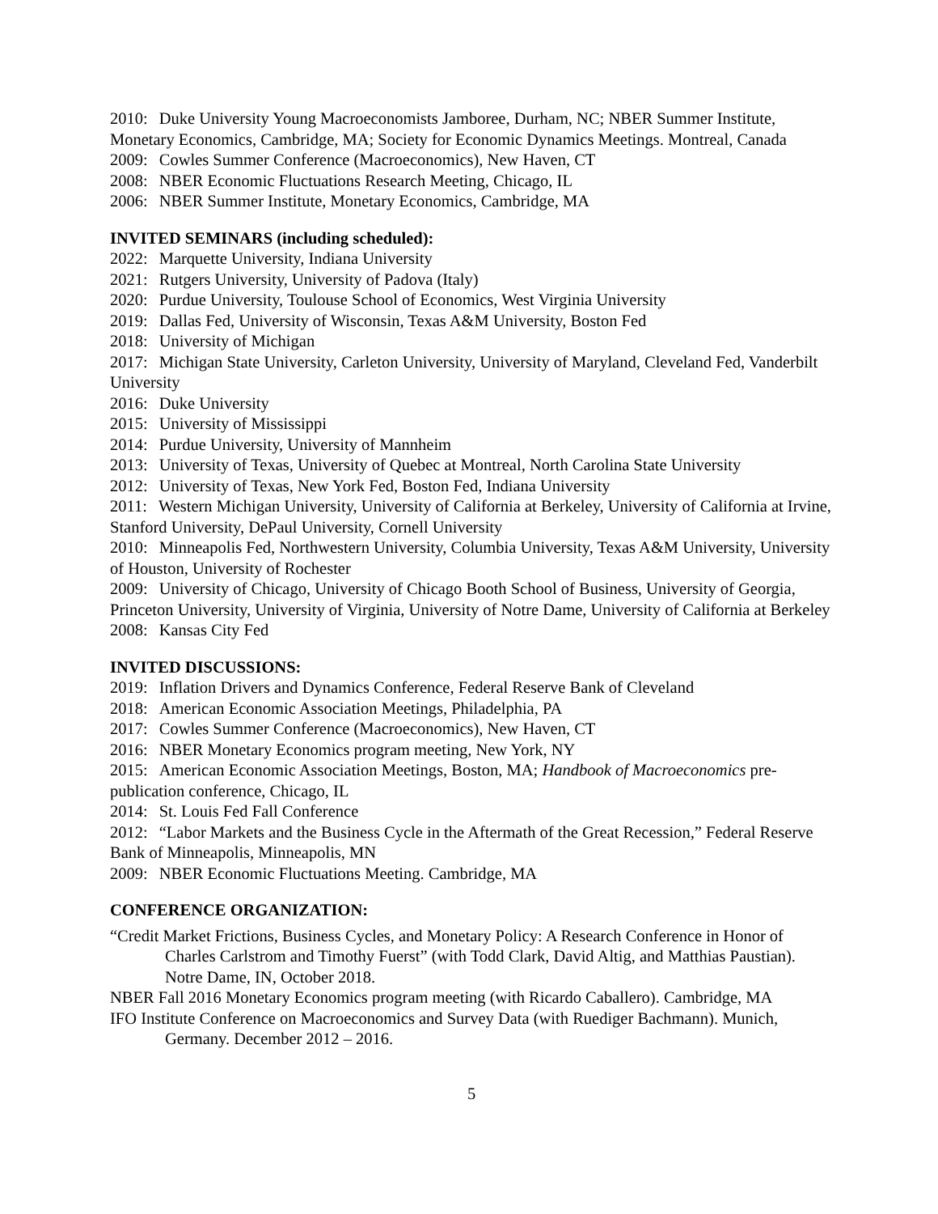2010: Duke University Young Macroeconomists Jamboree, Durham, NC; NBER Summer Institute, Monetary Economics, Cambridge, MA; Society for Economic Dynamics Meetings. Montreal, Canada
2009: Cowles Summer Conference (Macroeconomics), New Haven, CT
2008: NBER Economic Fluctuations Research Meeting, Chicago, IL
2006: NBER Summer Institute, Monetary Economics, Cambridge, MA
INVITED SEMINARS (including scheduled):
2022: Marquette University, Indiana University
2021: Rutgers University, University of Padova (Italy)
2020: Purdue University, Toulouse School of Economics, West Virginia University
2019: Dallas Fed, University of Wisconsin, Texas A&M University, Boston Fed
2018: University of Michigan
2017: Michigan State University, Carleton University, University of Maryland, Cleveland Fed, Vanderbilt University
2016: Duke University
2015: University of Mississippi
2014: Purdue University, University of Mannheim
2013: University of Texas, University of Quebec at Montreal, North Carolina State University
2012: University of Texas, New York Fed, Boston Fed, Indiana University
2011: Western Michigan University, University of California at Berkeley, University of California at Irvine, Stanford University, DePaul University, Cornell University
2010: Minneapolis Fed, Northwestern University, Columbia University, Texas A&M University, University of Houston, University of Rochester
2009: University of Chicago, University of Chicago Booth School of Business, University of Georgia, Princeton University, University of Virginia, University of Notre Dame, University of California at Berkeley
2008: Kansas City Fed
INVITED DISCUSSIONS:
2019: Inflation Drivers and Dynamics Conference, Federal Reserve Bank of Cleveland
2018: American Economic Association Meetings, Philadelphia, PA
2017: Cowles Summer Conference (Macroeconomics), New Haven, CT
2016: NBER Monetary Economics program meeting, New York, NY
2015: American Economic Association Meetings, Boston, MA; Handbook of Macroeconomics pre-publication conference, Chicago, IL
2014: St. Louis Fed Fall Conference
2012: “Labor Markets and the Business Cycle in the Aftermath of the Great Recession,” Federal Reserve Bank of Minneapolis, Minneapolis, MN
2009: NBER Economic Fluctuations Meeting. Cambridge, MA
CONFERENCE ORGANIZATION:
“Credit Market Frictions, Business Cycles, and Monetary Policy: A Research Conference in Honor of Charles Carlstrom and Timothy Fuerst” (with Todd Clark, David Altig, and Matthias Paustian). Notre Dame, IN, October 2018.
NBER Fall 2016 Monetary Economics program meeting (with Ricardo Caballero). Cambridge, MA
IFO Institute Conference on Macroeconomics and Survey Data (with Ruediger Bachmann). Munich, Germany. December 2012 – 2016.
5